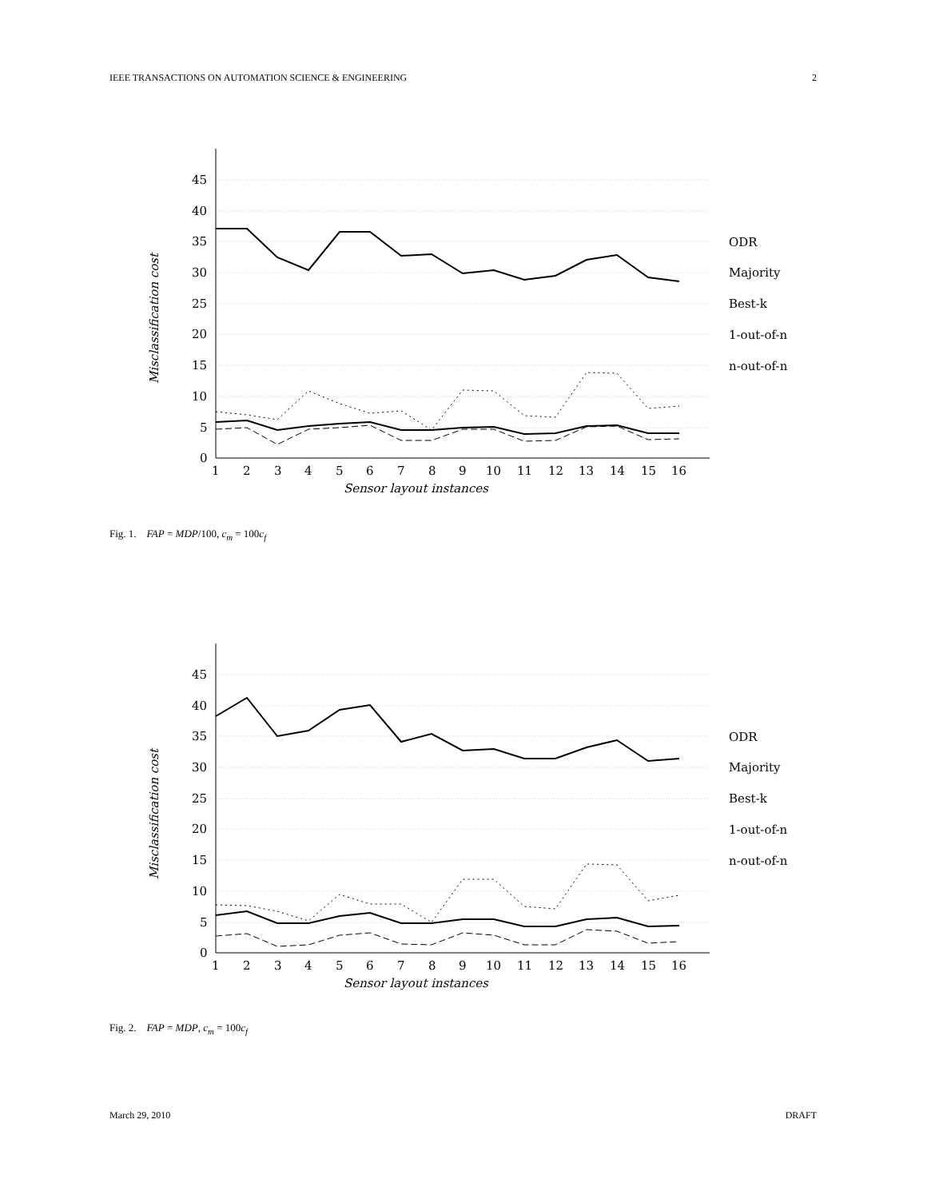IEEE TRANSACTIONS ON AUTOMATION SCIENCE & ENGINEERING 2
45
40
35
30
25
20
15
10
5
0
1
2
3
4
5
6
7
8
9
10
11
12
13
14
15
16
Sensor layout instances
Misclassification cost
ODR
Majority
Best-k
1-out-of-n
n-out-of-n
Fig. 1. FAP = MDP/100, c<sub>m</sub> = 100c<sub>f</sub>
45
40
35
30
25
20
15
10
5
0
1
2
3
4
5
6
7
8
9
10
11
12
13
14
15
16
Sensor layout instances
Misclassification cost
ODR
Majority
Best-k
1-out-of-n
n-out-of-n
Fig. 2. FAP = MDP, c<sub>m</sub> = 100c<sub>f</sub>
March 29, 2010 DRAFT